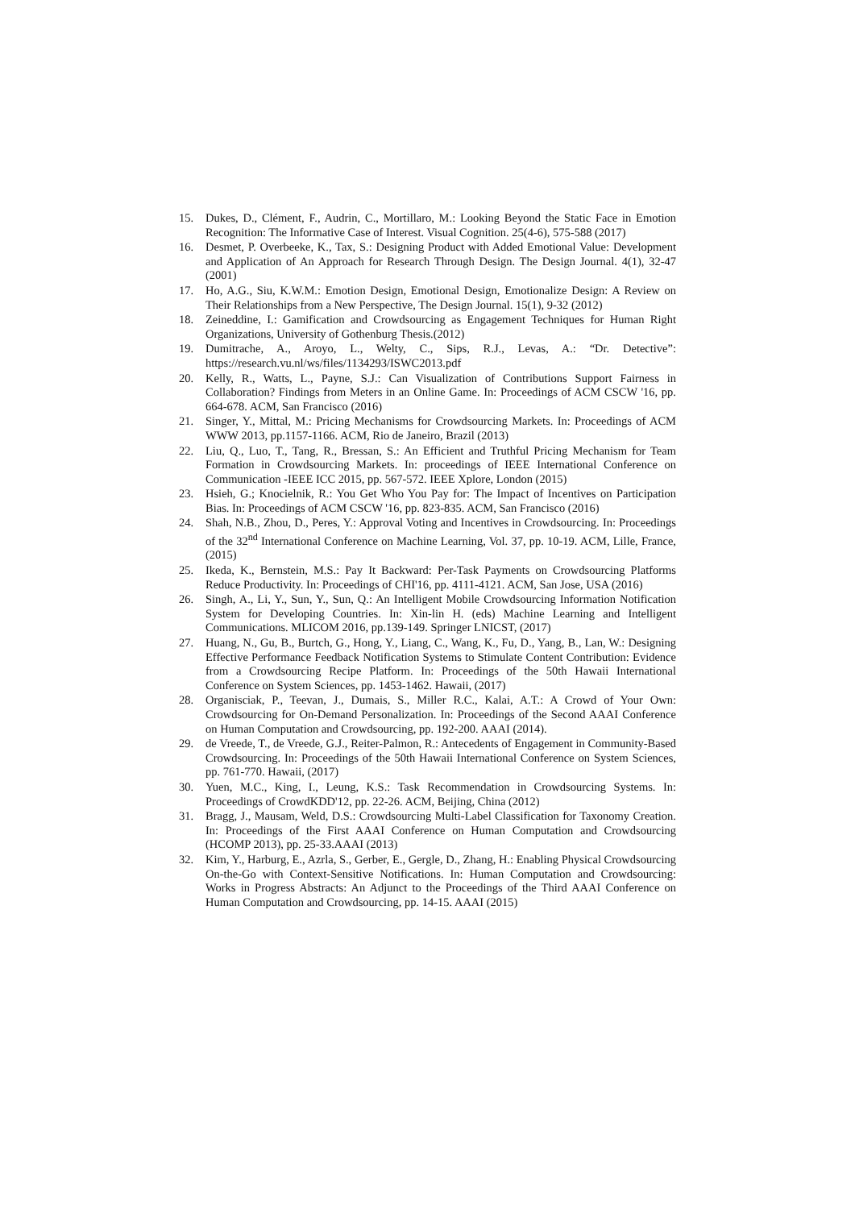15. Dukes, D., Clément, F., Audrin, C., Mortillaro, M.: Looking Beyond the Static Face in Emotion Recognition: The Informative Case of Interest. Visual Cognition. 25(4-6), 575-588 (2017)
16. Desmet, P. Overbeeke, K., Tax, S.: Designing Product with Added Emotional Value: Development and Application of An Approach for Research Through Design. The Design Journal. 4(1), 32-47 (2001)
17. Ho, A.G., Siu, K.W.M.: Emotion Design, Emotional Design, Emotionalize Design: A Review on Their Relationships from a New Perspective, The Design Journal. 15(1), 9-32 (2012)
18. Zeineddine, I.: Gamification and Crowdsourcing as Engagement Techniques for Human Right Organizations, University of Gothenburg Thesis.(2012)
19. Dumitrache, A., Aroyo, L., Welty, C., Sips, R.J., Levas, A.: “Dr. Detective”: https://research.vu.nl/ws/files/1134293/ISWC2013.pdf
20. Kelly, R., Watts, L., Payne, S.J.: Can Visualization of Contributions Support Fairness in Collaboration? Findings from Meters in an Online Game. In: Proceedings of ACM CSCW '16, pp. 664-678. ACM, San Francisco (2016)
21. Singer, Y., Mittal, M.: Pricing Mechanisms for Crowdsourcing Markets. In: Proceedings of ACM WWW 2013, pp.1157-1166. ACM, Rio de Janeiro, Brazil (2013)
22. Liu, Q., Luo, T., Tang, R., Bressan, S.: An Efficient and Truthful Pricing Mechanism for Team Formation in Crowdsourcing Markets. In: proceedings of IEEE International Conference on Communication -IEEE ICC 2015, pp. 567-572. IEEE Xplore, London (2015)
23. Hsieh, G.; Knocielnik, R.: You Get Who You Pay for: The Impact of Incentives on Participation Bias. In: Proceedings of ACM CSCW '16, pp. 823-835. ACM, San Francisco (2016)
24. Shah, N.B., Zhou, D., Peres, Y.: Approval Voting and Incentives in Crowdsourcing. In: Proceedings of the 32<sup>nd</sup> International Conference on Machine Learning, Vol. 37, pp. 10-19. ACM, Lille, France, (2015)
25. Ikeda, K., Bernstein, M.S.: Pay It Backward: Per-Task Payments on Crowdsourcing Platforms Reduce Productivity. In: Proceedings of CHI'16, pp. 4111-4121. ACM, San Jose, USA (2016)
26. Singh, A., Li, Y., Sun, Y., Sun, Q.: An Intelligent Mobile Crowdsourcing Information Notification System for Developing Countries. In: Xin-lin H. (eds) Machine Learning and Intelligent Communications. MLICOM 2016, pp.139-149. Springer LNICST, (2017)
27. Huang, N., Gu, B., Burtch, G., Hong, Y., Liang, C., Wang, K., Fu, D., Yang, B., Lan, W.: Designing Effective Performance Feedback Notification Systems to Stimulate Content Contribution: Evidence from a Crowdsourcing Recipe Platform. In: Proceedings of the 50th Hawaii International Conference on System Sciences, pp. 1453-1462. Hawaii, (2017)
28. Organisciak, P., Teevan, J., Dumais, S., Miller R.C., Kalai, A.T.: A Crowd of Your Own: Crowdsourcing for On-Demand Personalization. In: Proceedings of the Second AAAI Conference on Human Computation and Crowdsourcing, pp. 192-200. AAAI (2014).
29. de Vreede, T., de Vreede, G.J., Reiter-Palmon, R.: Antecedents of Engagement in Community-Based Crowdsourcing. In: Proceedings of the 50th Hawaii International Conference on System Sciences, pp. 761-770. Hawaii, (2017)
30. Yuen, M.C., King, I., Leung, K.S.: Task Recommendation in Crowdsourcing Systems. In: Proceedings of CrowdKDD'12, pp. 22-26. ACM, Beijing, China (2012)
31. Bragg, J., Mausam, Weld, D.S.: Crowdsourcing Multi-Label Classification for Taxonomy Creation. In: Proceedings of the First AAAI Conference on Human Computation and Crowdsourcing (HCOMP 2013), pp. 25-33.AAAI (2013)
32. Kim, Y., Harburg, E., Azrla, S., Gerber, E., Gergle, D., Zhang, H.: Enabling Physical Crowdsourcing On-the-Go with Context-Sensitive Notifications. In: Human Computation and Crowdsourcing: Works in Progress Abstracts: An Adjunct to the Proceedings of the Third AAAI Conference on Human Computation and Crowdsourcing, pp. 14-15. AAAI (2015)